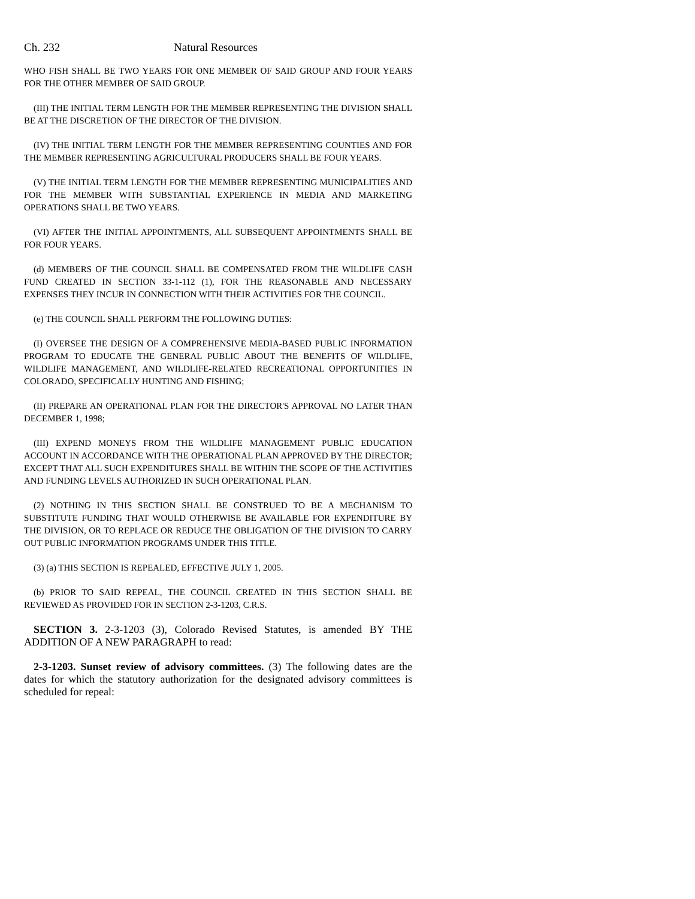Ch. 232 Natural Resources
WHO FISH SHALL BE TWO YEARS FOR ONE MEMBER OF SAID GROUP AND FOUR YEARS FOR THE OTHER MEMBER OF SAID GROUP.
(III) THE INITIAL TERM LENGTH FOR THE MEMBER REPRESENTING THE DIVISION SHALL BE AT THE DISCRETION OF THE DIRECTOR OF THE DIVISION.
(IV) THE INITIAL TERM LENGTH FOR THE MEMBER REPRESENTING COUNTIES AND FOR THE MEMBER REPRESENTING AGRICULTURAL PRODUCERS SHALL BE FOUR YEARS.
(V) THE INITIAL TERM LENGTH FOR THE MEMBER REPRESENTING MUNICIPALITIES AND FOR THE MEMBER WITH SUBSTANTIAL EXPERIENCE IN MEDIA AND MARKETING OPERATIONS SHALL BE TWO YEARS.
(VI) AFTER THE INITIAL APPOINTMENTS, ALL SUBSEQUENT APPOINTMENTS SHALL BE FOR FOUR YEARS.
(d) MEMBERS OF THE COUNCIL SHALL BE COMPENSATED FROM THE WILDLIFE CASH FUND CREATED IN SECTION 33-1-112 (1), FOR THE REASONABLE AND NECESSARY EXPENSES THEY INCUR IN CONNECTION WITH THEIR ACTIVITIES FOR THE COUNCIL.
(e) THE COUNCIL SHALL PERFORM THE FOLLOWING DUTIES:
(I) OVERSEE THE DESIGN OF A COMPREHENSIVE MEDIA-BASED PUBLIC INFORMATION PROGRAM TO EDUCATE THE GENERAL PUBLIC ABOUT THE BENEFITS OF WILDLIFE, WILDLIFE MANAGEMENT, AND WILDLIFE-RELATED RECREATIONAL OPPORTUNITIES IN COLORADO, SPECIFICALLY HUNTING AND FISHING;
(II) PREPARE AN OPERATIONAL PLAN FOR THE DIRECTOR'S APPROVAL NO LATER THAN DECEMBER 1, 1998;
(III) EXPEND MONEYS FROM THE WILDLIFE MANAGEMENT PUBLIC EDUCATION ACCOUNT IN ACCORDANCE WITH THE OPERATIONAL PLAN APPROVED BY THE DIRECTOR; EXCEPT THAT ALL SUCH EXPENDITURES SHALL BE WITHIN THE SCOPE OF THE ACTIVITIES AND FUNDING LEVELS AUTHORIZED IN SUCH OPERATIONAL PLAN.
(2) NOTHING IN THIS SECTION SHALL BE CONSTRUED TO BE A MECHANISM TO SUBSTITUTE FUNDING THAT WOULD OTHERWISE BE AVAILABLE FOR EXPENDITURE BY THE DIVISION, OR TO REPLACE OR REDUCE THE OBLIGATION OF THE DIVISION TO CARRY OUT PUBLIC INFORMATION PROGRAMS UNDER THIS TITLE.
(3) (a) THIS SECTION IS REPEALED, EFFECTIVE JULY 1, 2005.
(b) PRIOR TO SAID REPEAL, THE COUNCIL CREATED IN THIS SECTION SHALL BE REVIEWED AS PROVIDED FOR IN SECTION 2-3-1203, C.R.S.
SECTION 3. 2-3-1203 (3), Colorado Revised Statutes, is amended BY THE ADDITION OF A NEW PARAGRAPH to read:
2-3-1203. Sunset review of advisory committees. (3) The following dates are the dates for which the statutory authorization for the designated advisory committees is scheduled for repeal: